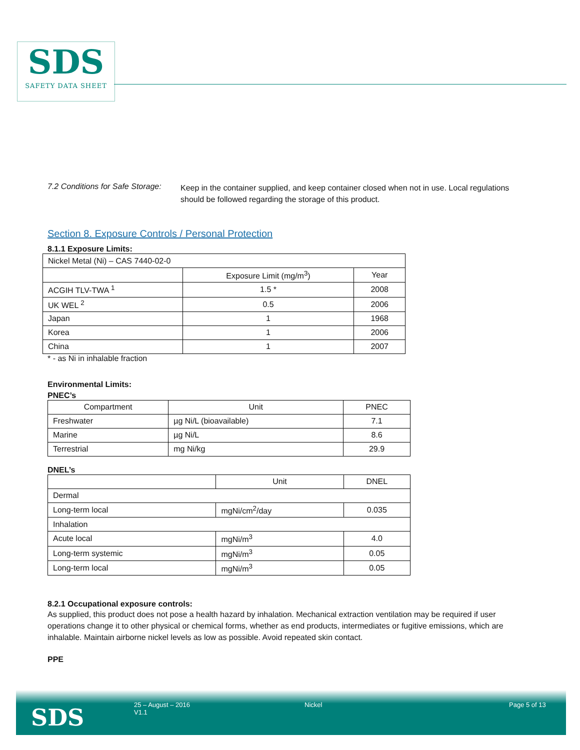SDS
SAFETY DATA SHEET
7.2 Conditions for Safe Storage:
Keep in the container supplied, and keep container closed when not in use. Local regulations should be followed regarding the storage of this product.
Section 8. Exposure Controls / Personal Protection
8.1.1 Exposure Limits:
| Nickel Metal (Ni) – CAS 7440-02-0 | | |
| | Exposure Limit (mg/m<sup>3</sup>) | Year |
| ACGIH TLV-TWA <sup>1</sup> | 1.5 * | 2008 |
| UK WEL <sup>2</sup> | 0.5 | 2006 |
| Japan | 1 | 1968 |
| Korea | 1 | 2006 |
| China | 1 | 2007 |
* - as Ni in inhalable fraction
Environmental Limits:
PNEC’s
| Compartment | Unit | PNEC |
| Freshwater | µg Ni/L (bioavailable) | 7.1 |
| Marine | µg Ni/L | 8.6 |
| Terrestrial | mg Ni/kg | 29.9 |
DNEL’s
| | Unit | DNEL |
| Dermal | | |
| Long-term local | mgNi/cm<sup>2</sup>/day | 0.035 |
| Inhalation | | |
| Acute local | mgNi/m<sup>3</sup> | 4.0 |
| Long-term systemic | mgNi/m<sup>3</sup> | 0.05 |
| Long-term local | mgNi/m<sup>3</sup> | 0.05 |
8.2.1 Occupational exposure controls:
As supplied, this product does not pose a health hazard by inhalation. Mechanical extraction ventilation may be required if user operations change it to other physical or chemical forms, whether as end products, intermediates or fugitive emissions, which are inhalable. Maintain airborne nickel levels as low as possible. Avoid repeated skin contact.
PPE
SDS 25 – August – 2016
V1.1
Nickel Page 5 of 13